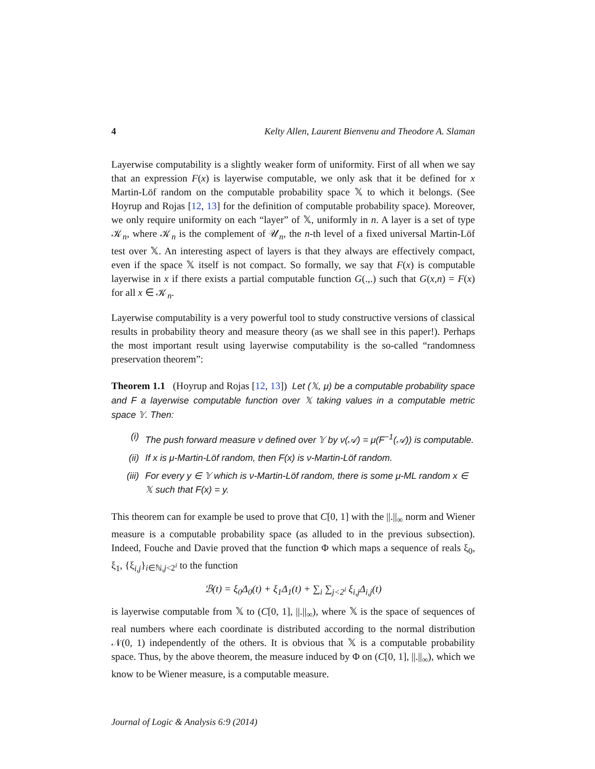4 Kelty Allen, Laurent Bienvenu and Theodore A. Slaman
Layerwise computability is a slightly weaker form of uniformity. First of all when we say that an expression F(x) is layerwise computable, we only ask that it be defined for x Martin-Löf random on the computable probability space 𝕏 to which it belongs. (See Hoyrup and Rojas [12, 13] for the definition of computable probability space). Moreover, we only require uniformity on each “layer” of 𝕏, uniformly in n. A layer is a set of type 𝒦<sub>n</sub>, where 𝒦<sub>n</sub> is the complement of 𝒰<sub>n</sub>, the n-th level of a fixed universal Martin-Löf test over 𝕏. An interesting aspect of layers is that they always are effectively compact, even if the space 𝕏 itself is not compact. So formally, we say that F(x) is computable layerwise in x if there exists a partial computable function G(.,.) such that G(x,n) = F(x) for all x ∈ 𝒦<sub>n</sub>.
Layerwise computability is a very powerful tool to study constructive versions of classical results in probability theory and measure theory (as we shall see in this paper!). Perhaps the most important result using layerwise computability is the so-called “randomness preservation theorem”:
Theorem 1.1 (Hoyrup and Rojas [12, 13]) Let (𝕏, μ) be a computable probability space and F a layerwise computable function over 𝕏 taking values in a computable metric space 𝕐. Then:
(i) The push forward measure ν defined over 𝕐 by ν(𝒜) = μ(F<sup>−1</sup>(𝒜)) is computable.
(ii) If x is μ-Martin-Löf random, then F(x) is ν-Martin-Löf random.
(iii) For every y ∈ 𝕐 which is ν-Martin-Löf random, there is some μ-ML random x ∈ 𝕏 such that F(x) = y.
This theorem can for example be used to prove that C[0, 1] with the ||.||<sub>∞</sub> norm and Wiener measure is a computable probability space (as alluded to in the previous subsection). Indeed, Fouche and Davie proved that the function Φ which maps a sequence of reals ξ<sub>0</sub>, ξ<sub>1</sub>, {ξ<sub>i,j</sub>}<sub>i∈ℕ,j<2<sup>i</sup></sub> to the function
ℬ(t) = ξ<sub>0</sub>Δ<sub>0</sub>(t) + ξ<sub>1</sub>Δ<sub>1</sub>(t) + ∑<sub>i</sub> ∑<sub>j<2<sup>i</sup></sub> ξ<sub>i,j</sub>Δ<sub>i,j</sub>(t)
is layerwise computable from 𝕏 to (C[0, 1], ||.||<sub>∞</sub>), where 𝕏 is the space of sequences of real numbers where each coordinate is distributed according to the normal distribution 𝒩(0, 1) independently of the others. It is obvious that 𝕏 is a computable probability space. Thus, by the above theorem, the measure induced by Φ on (C[0, 1], ||.||<sub>∞</sub>), which we know to be Wiener measure, is a computable measure.
Journal of Logic & Analysis 6:9 (2014)